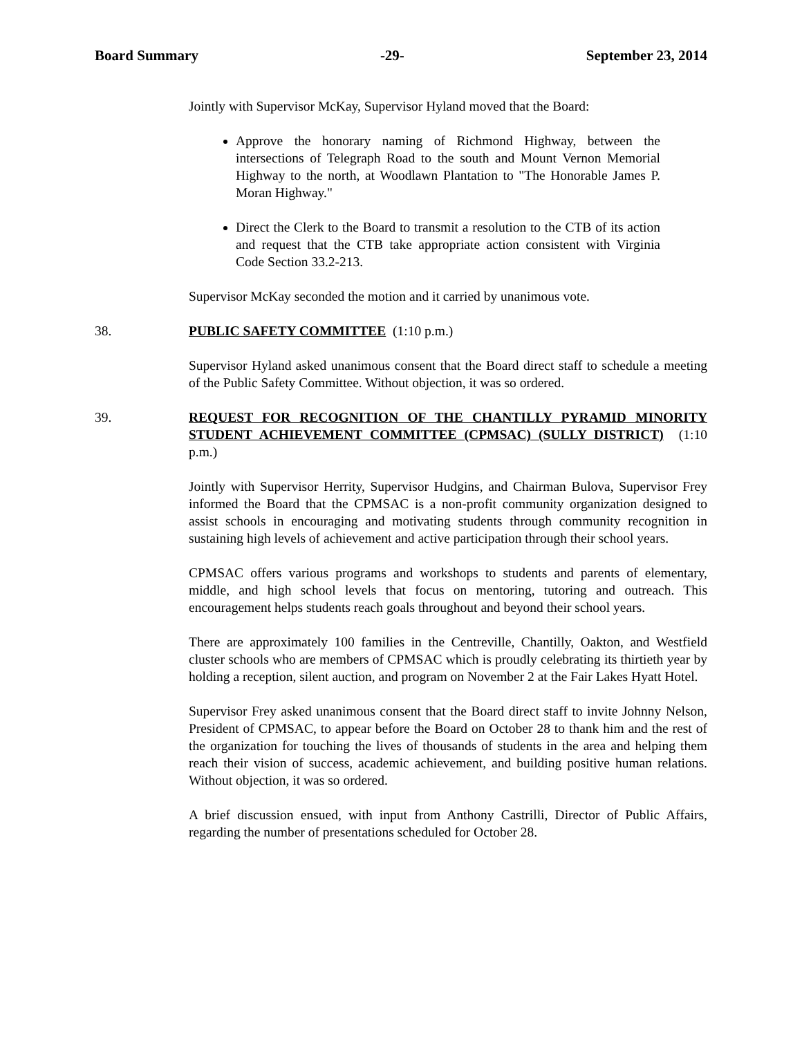Board Summary -29- September 23, 2014
Jointly with Supervisor McKay, Supervisor Hyland moved that the Board:
Approve the honorary naming of Richmond Highway, between the intersections of Telegraph Road to the south and Mount Vernon Memorial Highway to the north, at Woodlawn Plantation to "The Honorable James P. Moran Highway."
Direct the Clerk to the Board to transmit a resolution to the CTB of its action and request that the CTB take appropriate action consistent with Virginia Code Section 33.2-213.
Supervisor McKay seconded the motion and it carried by unanimous vote.
38. PUBLIC SAFETY COMMITTEE (1:10 p.m.)
Supervisor Hyland asked unanimous consent that the Board direct staff to schedule a meeting of the Public Safety Committee. Without objection, it was so ordered.
39. REQUEST FOR RECOGNITION OF THE CHANTILLY PYRAMID MINORITY STUDENT ACHIEVEMENT COMMITTEE (CPMSAC) (SULLY DISTRICT) (1:10 p.m.)
Jointly with Supervisor Herrity, Supervisor Hudgins, and Chairman Bulova, Supervisor Frey informed the Board that the CPMSAC is a non-profit community organization designed to assist schools in encouraging and motivating students through community recognition in sustaining high levels of achievement and active participation through their school years.
CPMSAC offers various programs and workshops to students and parents of elementary, middle, and high school levels that focus on mentoring, tutoring and outreach. This encouragement helps students reach goals throughout and beyond their school years.
There are approximately 100 families in the Centreville, Chantilly, Oakton, and Westfield cluster schools who are members of CPMSAC which is proudly celebrating its thirtieth year by holding a reception, silent auction, and program on November 2 at the Fair Lakes Hyatt Hotel.
Supervisor Frey asked unanimous consent that the Board direct staff to invite Johnny Nelson, President of CPMSAC, to appear before the Board on October 28 to thank him and the rest of the organization for touching the lives of thousands of students in the area and helping them reach their vision of success, academic achievement, and building positive human relations. Without objection, it was so ordered.
A brief discussion ensued, with input from Anthony Castrilli, Director of Public Affairs, regarding the number of presentations scheduled for October 28.